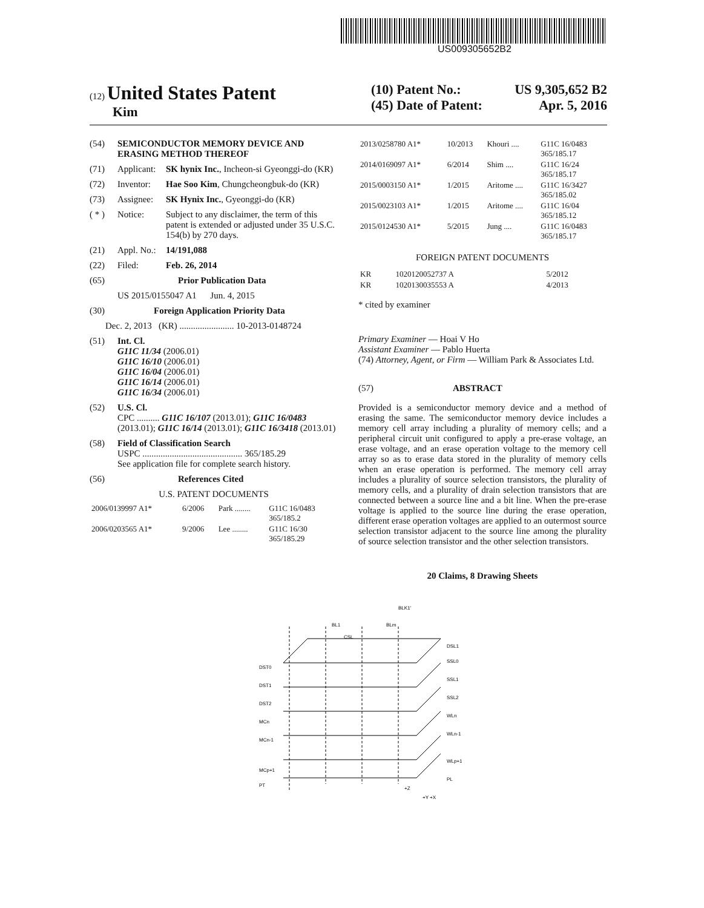US009305652B2
(12) United States Patent
Kim
(10) Patent No.: US 9,305,652 B2
(45) Date of Patent: Apr. 5, 2016
(54) SEMICONDUCTOR MEMORY DEVICE AND ERASING METHOD THEREOF
(71) Applicant: SK hynix Inc., Incheon-si Gyeonggi-do (KR)
(72) Inventor: Hae Soo Kim, Chungcheongbuk-do (KR)
(73) Assignee: SK Hynix Inc., Gyeonggi-do (KR)
( * ) Notice: Subject to any disclaimer, the term of this patent is extended or adjusted under 35 U.S.C. 154(b) by 270 days.
(21) Appl. No.: 14/191,088
(22) Filed: Feb. 26, 2014
(65) Prior Publication Data
US 2015/0155047 A1 Jun. 4, 2015
(30) Foreign Application Priority Data
Dec. 2, 2013 (KR) ........................ 10-2013-0148724
(51) Int. Cl.
G11C 11/34 (2006.01)
G11C 16/10 (2006.01)
G11C 16/04 (2006.01)
G11C 16/14 (2006.01)
G11C 16/34 (2006.01)
(52) U.S. Cl.
CPC .......... G11C 16/107 (2013.01); G11C 16/0483 (2013.01); G11C 16/14 (2013.01); G11C 16/3418 (2013.01)
(58) Field of Classification Search
USPC ............................................ 365/185.29
See application file for complete search history.
(56) References Cited
U.S. PATENT DOCUMENTS
| 2006/0139997 A1* | 6/2006 | Park ........ | G11C 16/0483 365/185.2 |
| 2006/0203565 A1* | 9/2006 | Lee ........ | G11C 16/30 365/185.29 |
| 2013/0258780 A1* | 10/2013 | Khouri .... | G11C 16/0483 365/185.17 |
| 2014/0169097 A1* | 6/2014 | Shim .... | G11C 16/24 365/185.17 |
| 2015/0003150 A1* | 1/2015 | Aritome .... | G11C 16/3427 365/185.02 |
| 2015/0023103 A1* | 1/2015 | Aritome .... | G11C 16/04 365/185.12 |
| 2015/0124530 A1* | 5/2015 | Jung .... | G11C 16/0483 365/185.17 |
FOREIGN PATENT DOCUMENTS
| KR | 1020120052737 A | 5/2012 |
| KR | 1020130035553 A | 4/2013 |
* cited by examiner
Primary Examiner — Hoai V Ho
Assistant Examiner — Pablo Huerta
(74) Attorney, Agent, or Firm — William Park & Associates Ltd.
(57) ABSTRACT
Provided is a semiconductor memory device and a method of erasing the same. The semiconductor memory device includes a memory cell array including a plurality of memory cells; and a peripheral circuit unit configured to apply a pre-erase voltage, an erase voltage, and an erase operation voltage to the memory cell array so as to erase data stored in the plurality of memory cells when an erase operation is performed. The memory cell array includes a plurality of source selection transistors, the plurality of memory cells, and a plurality of drain selection transistors that are connected between a source line and a bit line. When the pre-erase voltage is applied to the source line during the erase operation, different erase operation voltages are applied to an outermost source selection transistor adjacent to the source line among the plurality of source selection transistor and the other selection transistors.
20 Claims, 8 Drawing Sheets
BLK1'
BL1
BLm
CSL
DST0
DST1
DST2
MCn
MCn-1
MCp+1
PT
DSL1
SSL0
SSL1
SSL2
WLn
WLn-1
WLp+1
PL
+Z
+Y +X